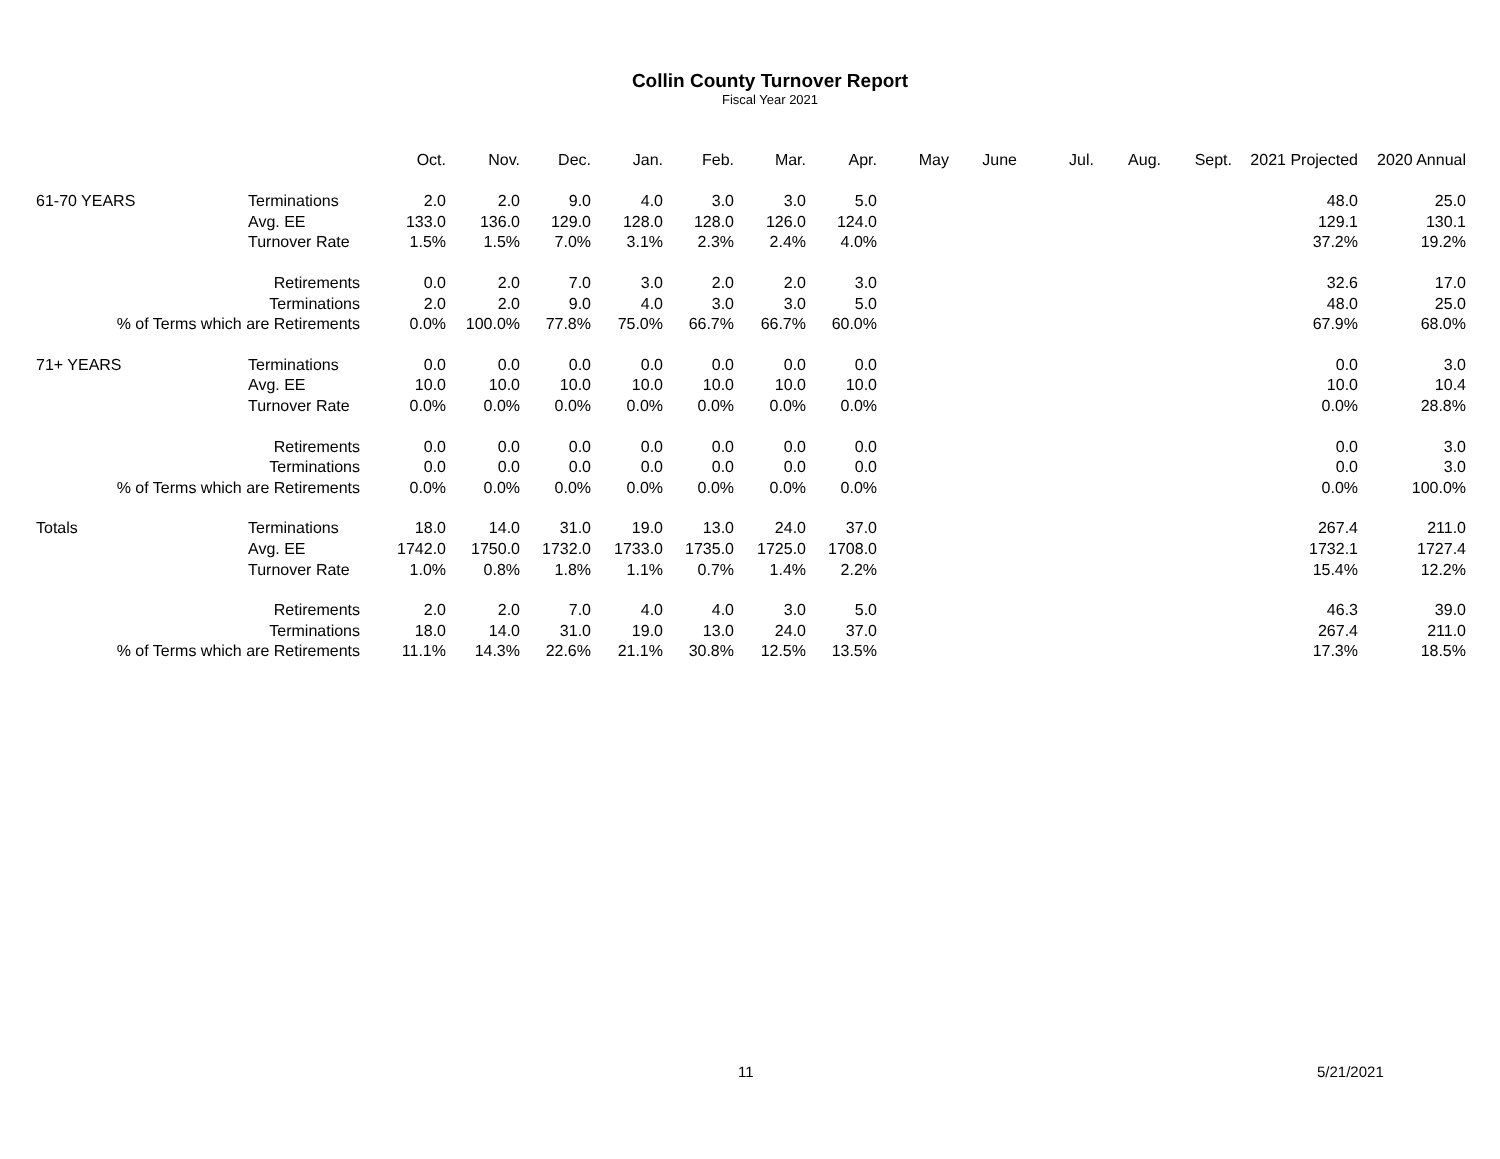Collin County Turnover Report
Fiscal Year 2021
| | | Oct. | Nov. | Dec. | Jan. | Feb. | Mar. | Apr. | May | June | Jul. | Aug. | Sept. | 2021 Projected | 2020 Annual |
| --- | --- | --- | --- | --- | --- | --- | --- | --- | --- | --- | --- | --- | --- | --- | --- |
| 61-70 YEARS | Terminations | 2.0 | 2.0 | 9.0 | 4.0 | 3.0 | 3.0 | 5.0 | | | | | | 48.0 | 25.0 |
| | Avg. EE | 133.0 | 136.0 | 129.0 | 128.0 | 128.0 | 126.0 | 124.0 | | | | | | 129.1 | 130.1 |
| | Turnover Rate | 1.5% | 1.5% | 7.0% | 3.1% | 2.3% | 2.4% | 4.0% | | | | | | 37.2% | 19.2% |
| Retirements | | 0.0 | 2.0 | 7.0 | 3.0 | 2.0 | 2.0 | 3.0 | | | | | | 32.6 | 17.0 |
| Terminations | | 2.0 | 2.0 | 9.0 | 4.0 | 3.0 | 3.0 | 5.0 | | | | | | 48.0 | 25.0 |
| % of Terms which are Retirements | | 0.0% | 100.0% | 77.8% | 75.0% | 66.7% | 66.7% | 60.0% | | | | | | 67.9% | 68.0% |
| 71+ YEARS | Terminations | 0.0 | 0.0 | 0.0 | 0.0 | 0.0 | 0.0 | 0.0 | | | | | | 0.0 | 3.0 |
| | Avg. EE | 10.0 | 10.0 | 10.0 | 10.0 | 10.0 | 10.0 | 10.0 | | | | | | 10.0 | 10.4 |
| | Turnover Rate | 0.0% | 0.0% | 0.0% | 0.0% | 0.0% | 0.0% | 0.0% | | | | | | 0.0% | 28.8% |
| Retirements | | 0.0 | 0.0 | 0.0 | 0.0 | 0.0 | 0.0 | 0.0 | | | | | | 0.0 | 3.0 |
| Terminations | | 0.0 | 0.0 | 0.0 | 0.0 | 0.0 | 0.0 | 0.0 | | | | | | 0.0 | 3.0 |
| % of Terms which are Retirements | | 0.0% | 0.0% | 0.0% | 0.0% | 0.0% | 0.0% | 0.0% | | | | | | 0.0% | 100.0% |
| Totals | Terminations | 18.0 | 14.0 | 31.0 | 19.0 | 13.0 | 24.0 | 37.0 | | | | | | 267.4 | 211.0 |
| | Avg. EE | 1742.0 | 1750.0 | 1732.0 | 1733.0 | 1735.0 | 1725.0 | 1708.0 | | | | | | 1732.1 | 1727.4 |
| | Turnover Rate | 1.0% | 0.8% | 1.8% | 1.1% | 0.7% | 1.4% | 2.2% | | | | | | 15.4% | 12.2% |
| Retirements | | 2.0 | 2.0 | 7.0 | 4.0 | 4.0 | 3.0 | 5.0 | | | | | | 46.3 | 39.0 |
| Terminations | | 18.0 | 14.0 | 31.0 | 19.0 | 13.0 | 24.0 | 37.0 | | | | | | 267.4 | 211.0 |
| % of Terms which are Retirements | | 11.1% | 14.3% | 22.6% | 21.1% | 30.8% | 12.5% | 13.5% | | | | | | 17.3% | 18.5% |
11 5/21/2021